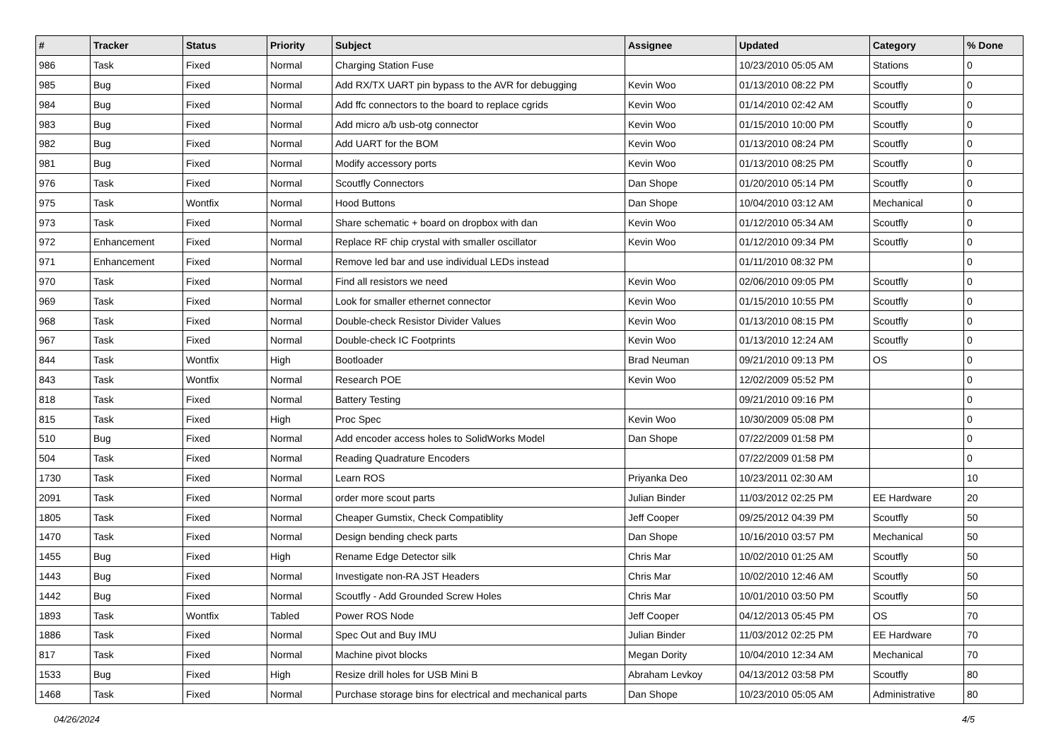| # | Tracker | Status | Priority | Subject | Assignee | Updated | Category | % Done |
| --- | --- | --- | --- | --- | --- | --- | --- | --- |
| 986 | Task | Fixed | Normal | Charging Station Fuse | | 10/23/2010 05:05 AM | Stations | 0 |
| 985 | Bug | Fixed | Normal | Add RX/TX UART pin bypass to the AVR for debugging | Kevin Woo | 01/13/2010 08:22 PM | Scoutfly | 0 |
| 984 | Bug | Fixed | Normal | Add ffc connectors to the board to replace cgrids | Kevin Woo | 01/14/2010 02:42 AM | Scoutfly | 0 |
| 983 | Bug | Fixed | Normal | Add micro a/b usb-otg connector | Kevin Woo | 01/15/2010 10:00 PM | Scoutfly | 0 |
| 982 | Bug | Fixed | Normal | Add UART for the BOM | Kevin Woo | 01/13/2010 08:24 PM | Scoutfly | 0 |
| 981 | Bug | Fixed | Normal | Modify accessory ports | Kevin Woo | 01/13/2010 08:25 PM | Scoutfly | 0 |
| 976 | Task | Fixed | Normal | Scoutfly Connectors | Dan Shope | 01/20/2010 05:14 PM | Scoutfly | 0 |
| 975 | Task | Wontfix | Normal | Hood Buttons | Dan Shope | 10/04/2010 03:12 AM | Mechanical | 0 |
| 973 | Task | Fixed | Normal | Share schematic + board on dropbox with dan | Kevin Woo | 01/12/2010 05:34 AM | Scoutfly | 0 |
| 972 | Enhancement | Fixed | Normal | Replace RF chip crystal with smaller oscillator | Kevin Woo | 01/12/2010 09:34 PM | Scoutfly | 0 |
| 971 | Enhancement | Fixed | Normal | Remove led bar and use individual LEDs instead | | 01/11/2010 08:32 PM | | 0 |
| 970 | Task | Fixed | Normal | Find all resistors we need | Kevin Woo | 02/06/2010 09:05 PM | Scoutfly | 0 |
| 969 | Task | Fixed | Normal | Look for smaller ethernet connector | Kevin Woo | 01/15/2010 10:55 PM | Scoutfly | 0 |
| 968 | Task | Fixed | Normal | Double-check Resistor Divider Values | Kevin Woo | 01/13/2010 08:15 PM | Scoutfly | 0 |
| 967 | Task | Fixed | Normal | Double-check IC Footprints | Kevin Woo | 01/13/2010 12:24 AM | Scoutfly | 0 |
| 844 | Task | Wontfix | High | Bootloader | Brad Neuman | 09/21/2010 09:13 PM | OS | 0 |
| 843 | Task | Wontfix | Normal | Research POE | Kevin Woo | 12/02/2009 05:52 PM | | 0 |
| 818 | Task | Fixed | Normal | Battery Testing | | 09/21/2010 09:16 PM | | 0 |
| 815 | Task | Fixed | High | Proc Spec | Kevin Woo | 10/30/2009 05:08 PM | | 0 |
| 510 | Bug | Fixed | Normal | Add encoder access holes to SolidWorks Model | Dan Shope | 07/22/2009 01:58 PM | | 0 |
| 504 | Task | Fixed | Normal | Reading Quadrature Encoders | | 07/22/2009 01:58 PM | | 0 |
| 1730 | Task | Fixed | Normal | Learn ROS | Priyanka Deo | 10/23/2011 02:30 AM | | 10 |
| 2091 | Task | Fixed | Normal | order more scout parts | Julian Binder | 11/03/2012 02:25 PM | EE Hardware | 20 |
| 1805 | Task | Fixed | Normal | Cheaper Gumstix, Check Compatiblity | Jeff Cooper | 09/25/2012 04:39 PM | Scoutfly | 50 |
| 1470 | Task | Fixed | Normal | Design bending check parts | Dan Shope | 10/16/2010 03:57 PM | Mechanical | 50 |
| 1455 | Bug | Fixed | High | Rename Edge Detector silk | Chris Mar | 10/02/2010 01:25 AM | Scoutfly | 50 |
| 1443 | Bug | Fixed | Normal | Investigate non-RA JST Headers | Chris Mar | 10/02/2010 12:46 AM | Scoutfly | 50 |
| 1442 | Bug | Fixed | Normal | Scoutfly - Add Grounded Screw Holes | Chris Mar | 10/01/2010 03:50 PM | Scoutfly | 50 |
| 1893 | Task | Wontfix | Tabled | Power ROS Node | Jeff Cooper | 04/12/2013 05:45 PM | OS | 70 |
| 1886 | Task | Fixed | Normal | Spec Out and Buy IMU | Julian Binder | 11/03/2012 02:25 PM | EE Hardware | 70 |
| 817 | Task | Fixed | Normal | Machine pivot blocks | Megan Dority | 10/04/2010 12:34 AM | Mechanical | 70 |
| 1533 | Bug | Fixed | High | Resize drill holes for USB Mini B | Abraham Levkoy | 04/13/2012 03:58 PM | Scoutfly | 80 |
| 1468 | Task | Fixed | Normal | Purchase storage bins for electrical and mechanical parts | Dan Shope | 10/23/2010 05:05 AM | Administrative | 80 |
04/26/2024 4/5